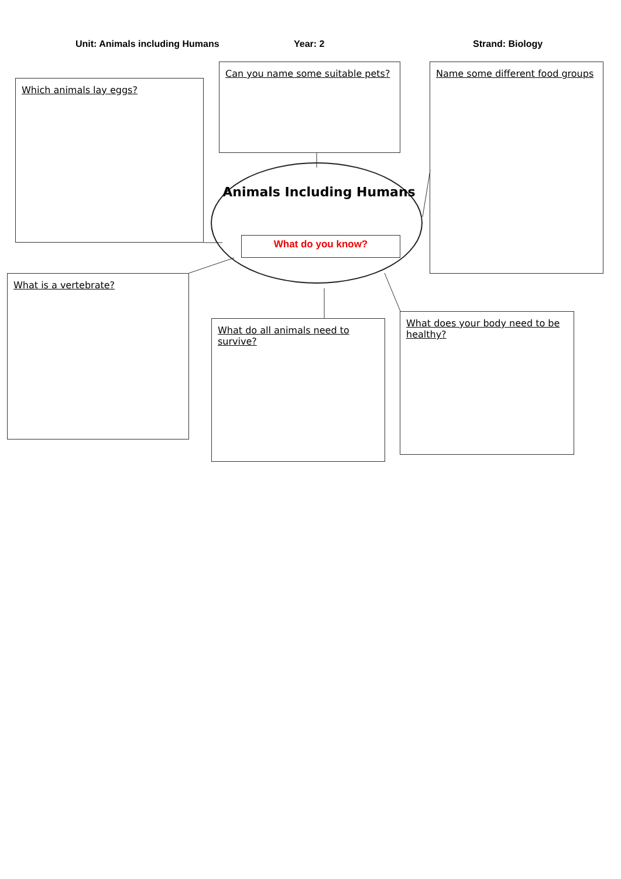Unit: Animals including Humans Year: 2 Strand: Biology
Which animals lay eggs?
Can you name some suitable pets?
Name some different food groups
Animals Including Humans
What do you know?
What is a vertebrate?
What do all animals need to survive?
What does your body need to be healthy?